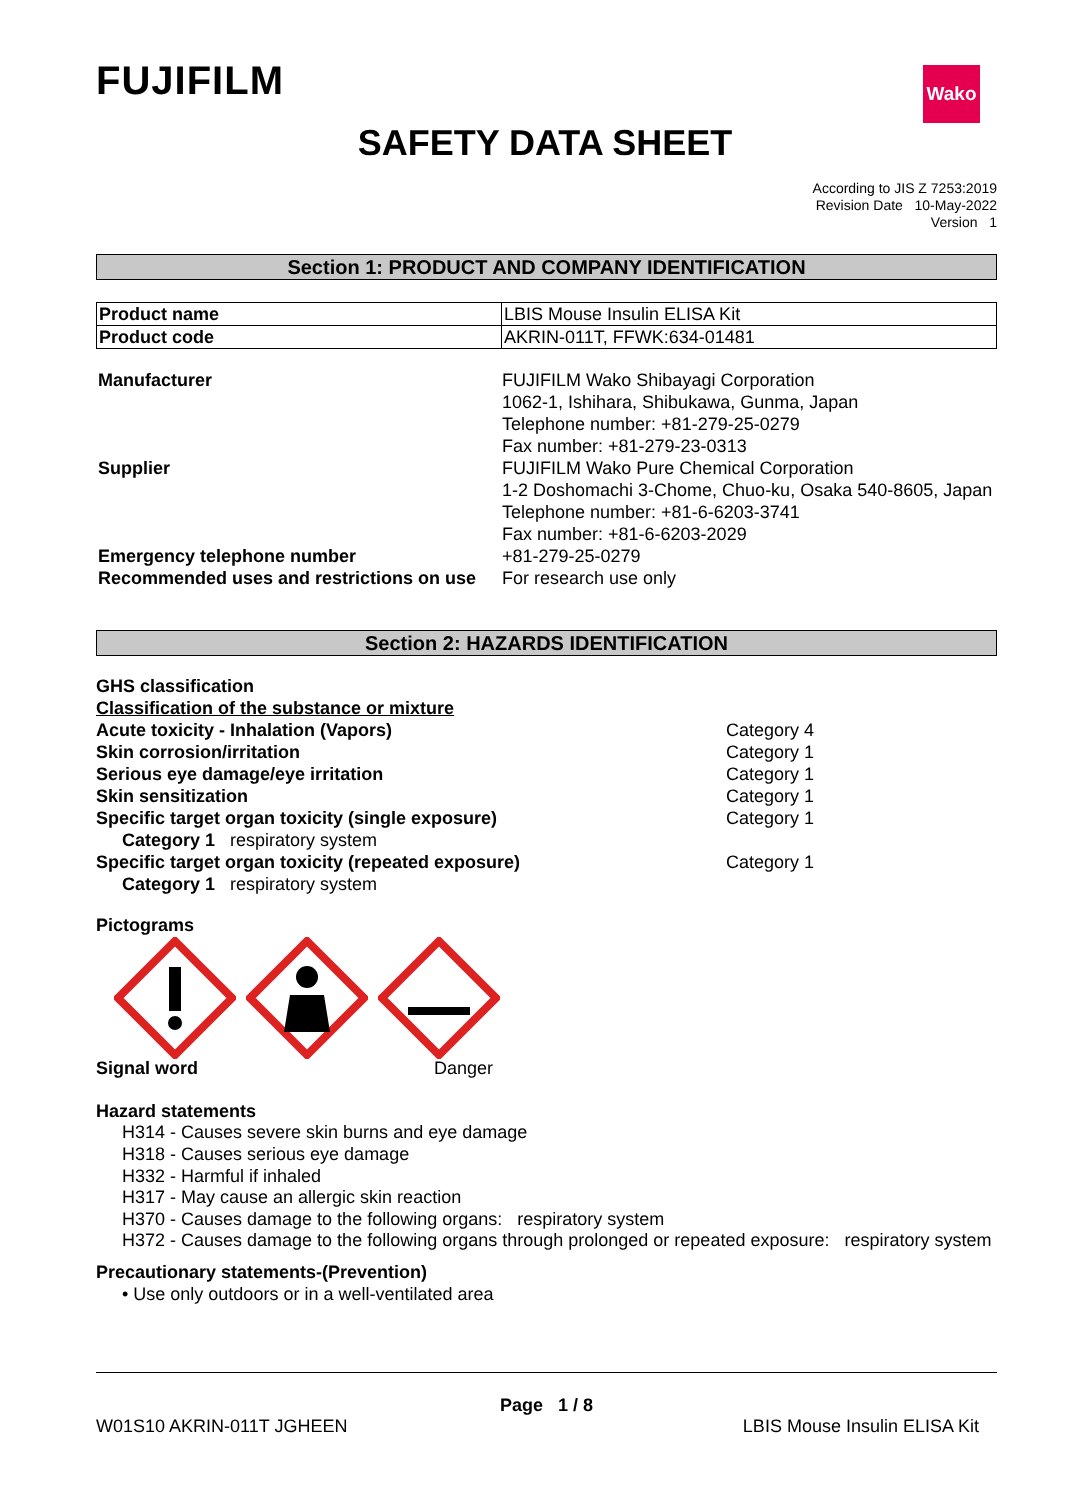FUJIFILM Wako
SAFETY DATA SHEET
According to JIS Z 7253:2019
Revision Date 10-May-2022
Version 1
Section 1: PRODUCT AND COMPANY IDENTIFICATION
| Product name | LBIS Mouse Insulin ELISA Kit |
| Product code | AKRIN-011T, FFWK:634-01481 |
| Manufacturer | FUJIFILM Wako Shibayagi Corporation 1062-1, Ishihara, Shibukawa, Gunma, Japan Telephone number: +81-279-25-0279 Fax number: +81-279-23-0313 |
| Supplier | FUJIFILM Wako Pure Chemical Corporation 1-2 Doshomachi 3-Chome, Chuo-ku, Osaka 540-8605, Japan Telephone number: +81-6-6203-3741 Fax number: +81-6-6203-2029 |
| Emergency telephone number | +81-279-25-0279 |
| Recommended uses and restrictions on use | For research use only |
Section 2: HAZARDS IDENTIFICATION
GHS classification
Classification of the substance or mixture
| Acute toxicity - Inhalation (Vapors) | Category 4 |
| Skin corrosion/irritation | Category 1 |
| Serious eye damage/eye irritation | Category 1 |
| Skin sensitization | Category 1 |
| Specific target organ toxicity (single exposure) | Category 1 |
| Category 1 respiratory system | |
| Specific target organ toxicity (repeated exposure) | Category 1 |
| Category 1 respiratory system | |
Pictograms
| Signal word | Danger |
Hazard statements
H314 - Causes severe skin burns and eye damage
H318 - Causes serious eye damage
H332 - Harmful if inhaled
H317 - May cause an allergic skin reaction
H370 - Causes damage to the following organs: respiratory system
H372 - Causes damage to the following organs through prolonged or repeated exposure: respiratory system
Precautionary statements-(Prevention)
• Use only outdoors or in a well-ventilated area
Page 1 / 8
W01S10 AKRIN-011T JGHEEN LBIS Mouse Insulin ELISA Kit